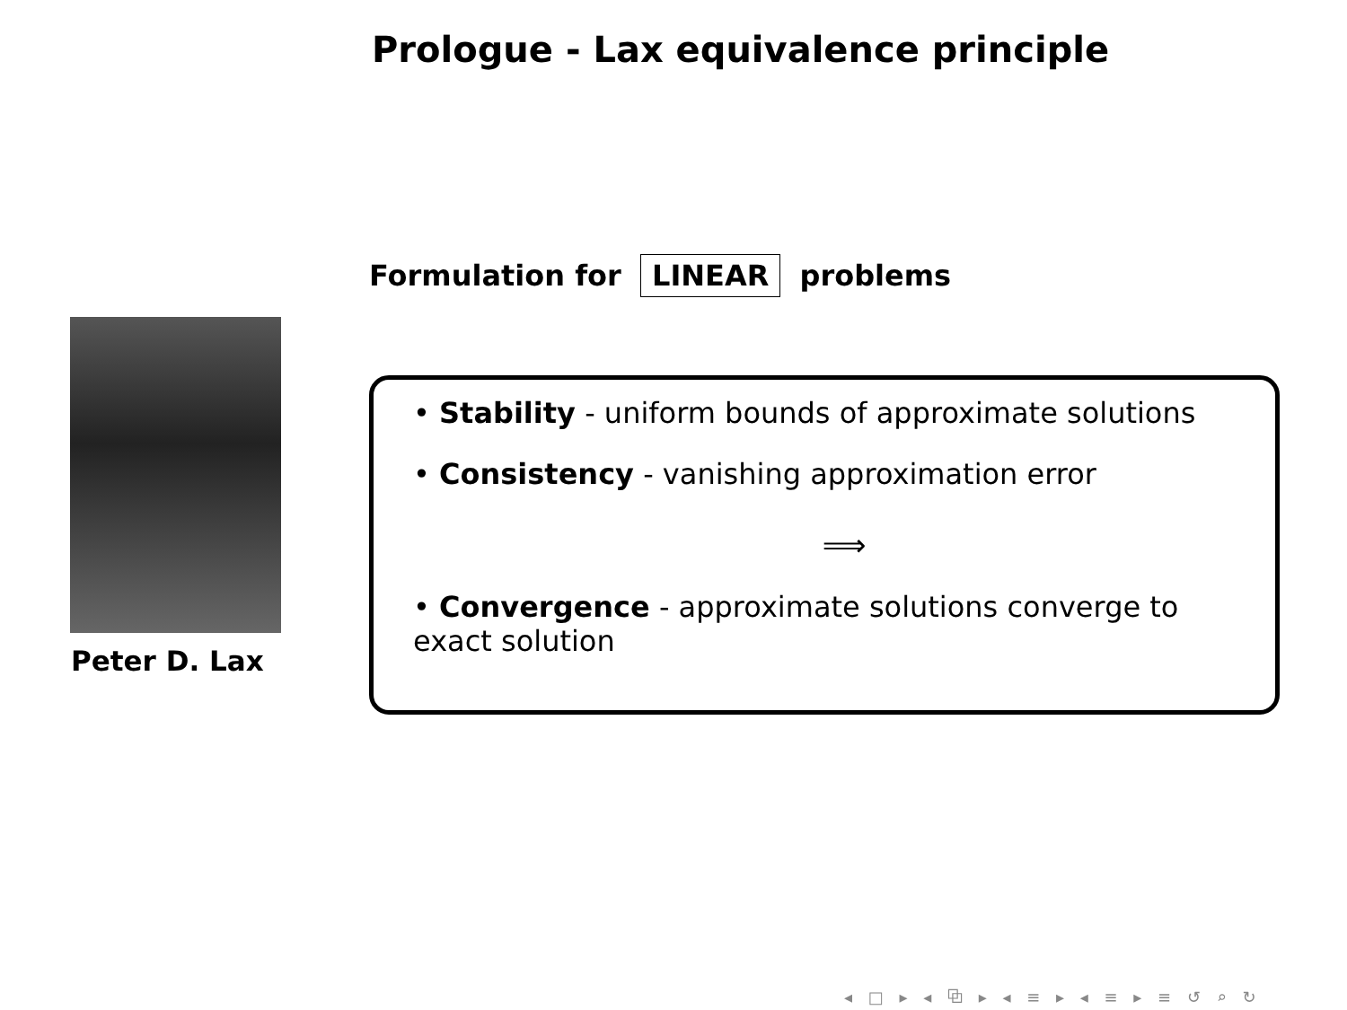Prologue - Lax equivalence principle
Formulation for LINEAR problems
Peter D. Lax
• Stability - uniform bounds of approximate solutions
• Consistency - vanishing approximation error
⟹
• Convergence - approximate solutions converge to
exact solution
◂ □ ▸ ◂ ⧉ ▸ ◂ ≡ ▸ ◂ ≡ ▸ ≡ ↺ ⌕ ↻